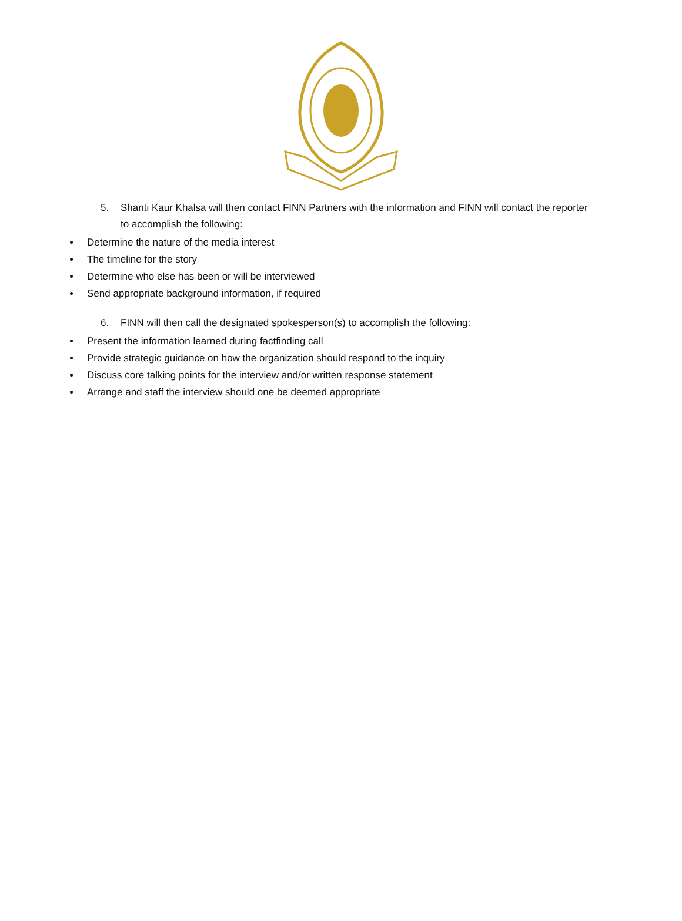5. Shanti Kaur Khalsa will then contact FINN Partners with the information and FINN will contact the reporter to accomplish the following:
Determine the nature of the media interest
The timeline for the story
Determine who else has been or will be interviewed
Send appropriate background information, if required
6. FINN will then call the designated spokesperson(s) to accomplish the following:
Present the information learned during factfinding call
Provide strategic guidance on how the organization should respond to the inquiry
Discuss core talking points for the interview and/or written response statement
Arrange and staff the interview should one be deemed appropriate